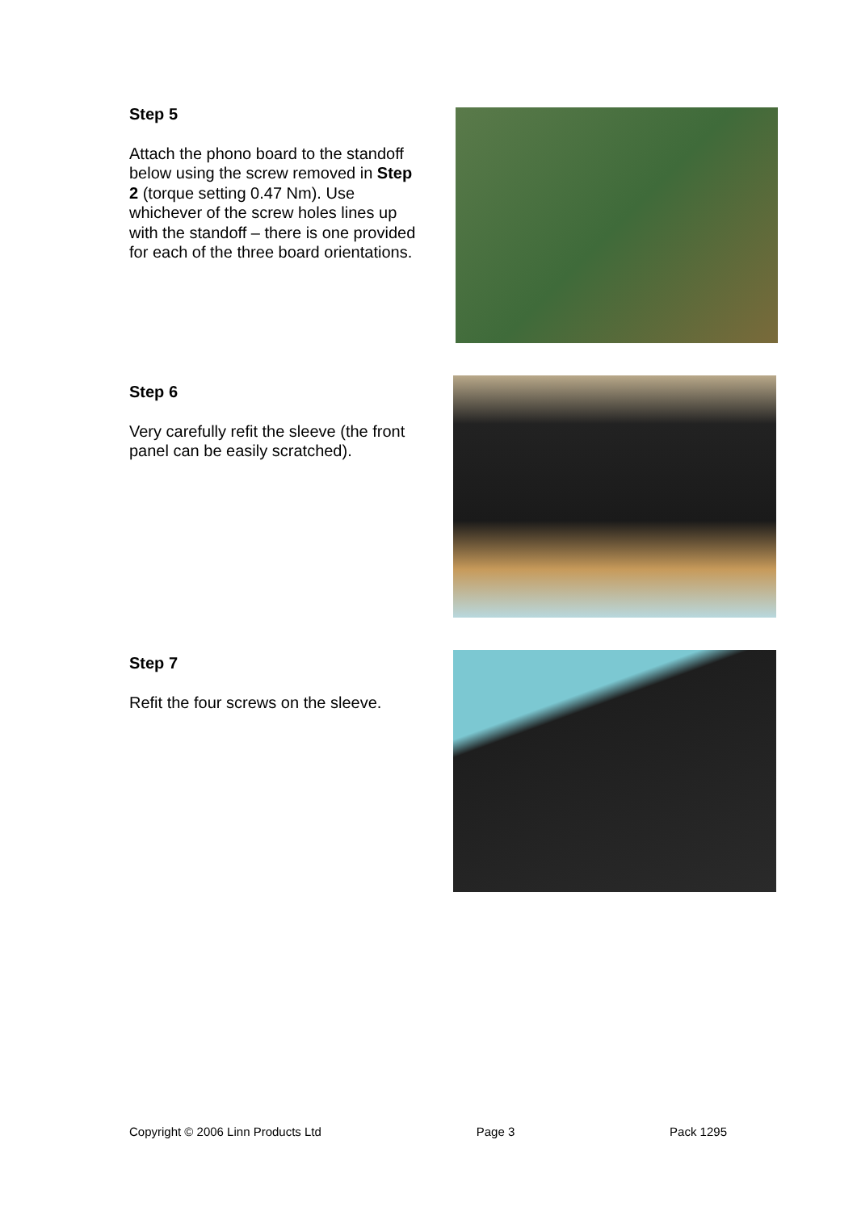Step 5
Attach the phono board to the standoff below using the screw removed in Step 2 (torque setting 0.47 Nm). Use whichever of the screw holes lines up with the standoff – there is one provided for each of the three board orientations.
Step 6
Very carefully refit the sleeve (the front panel can be easily scratched).
Step 7
Refit the four screws on the sleeve.
Copyright © 2006 Linn Products Ltd Page 3 Pack 1295